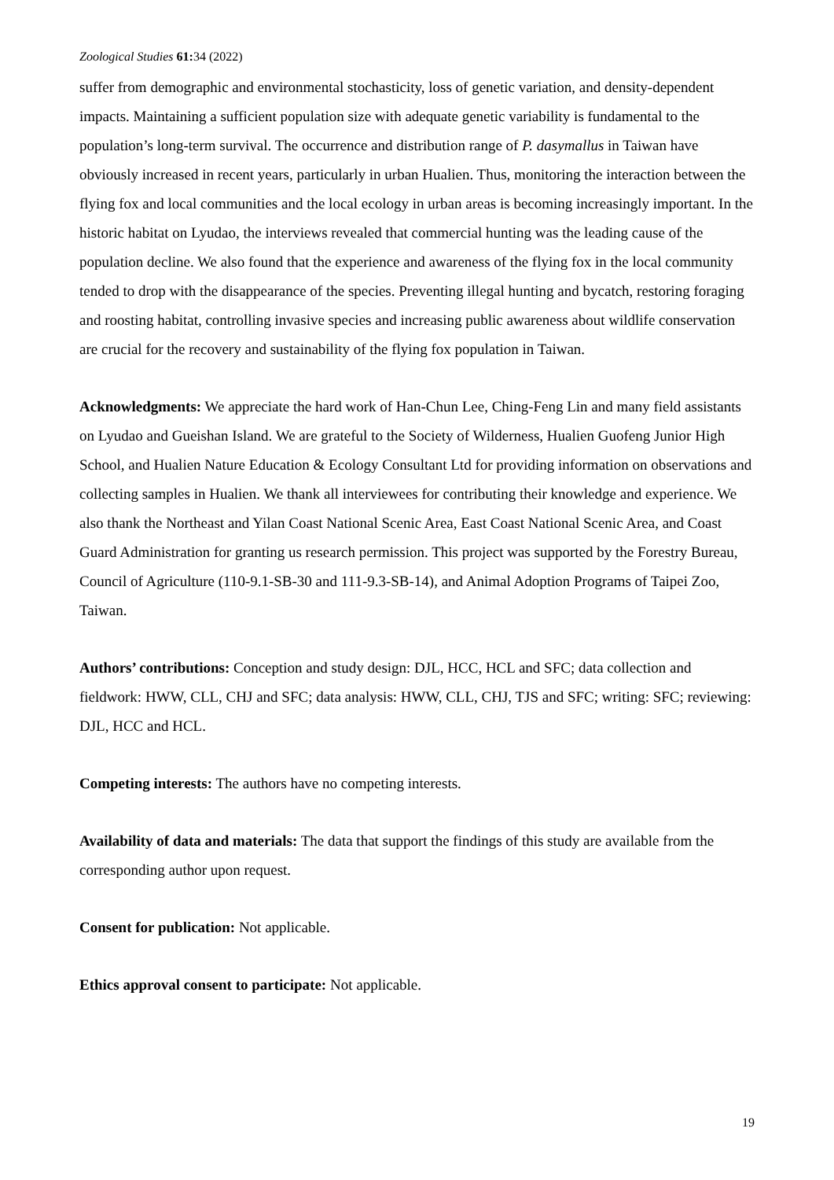Zoological Studies 61: 34 (2022)
suffer from demographic and environmental stochasticity, loss of genetic variation, and density-dependent impacts. Maintaining a sufficient population size with adequate genetic variability is fundamental to the population’s long-term survival. The occurrence and distribution range of P. dasymallus in Taiwan have obviously increased in recent years, particularly in urban Hualien. Thus, monitoring the interaction between the flying fox and local communities and the local ecology in urban areas is becoming increasingly important. In the historic habitat on Lyudao, the interviews revealed that commercial hunting was the leading cause of the population decline. We also found that the experience and awareness of the flying fox in the local community tended to drop with the disappearance of the species. Preventing illegal hunting and bycatch, restoring foraging and roosting habitat, controlling invasive species and increasing public awareness about wildlife conservation are crucial for the recovery and sustainability of the flying fox population in Taiwan.
Acknowledgments: We appreciate the hard work of Han-Chun Lee, Ching-Feng Lin and many field assistants on Lyudao and Gueishan Island. We are grateful to the Society of Wilderness, Hualien Guofeng Junior High School, and Hualien Nature Education & Ecology Consultant Ltd for providing information on observations and collecting samples in Hualien. We thank all interviewees for contributing their knowledge and experience. We also thank the Northeast and Yilan Coast National Scenic Area, East Coast National Scenic Area, and Coast Guard Administration for granting us research permission. This project was supported by the Forestry Bureau, Council of Agriculture (110-9.1-SB-30 and 111-9.3-SB-14), and Animal Adoption Programs of Taipei Zoo, Taiwan.
Authors’ contributions: Conception and study design: DJL, HCC, HCL and SFC; data collection and fieldwork: HWW, CLL, CHJ and SFC; data analysis: HWW, CLL, CHJ, TJS and SFC; writing: SFC; reviewing: DJL, HCC and HCL.
Competing interests: The authors have no competing interests.
Availability of data and materials: The data that support the findings of this study are available from the corresponding author upon request.
Consent for publication: Not applicable.
Ethics approval consent to participate: Not applicable.
19